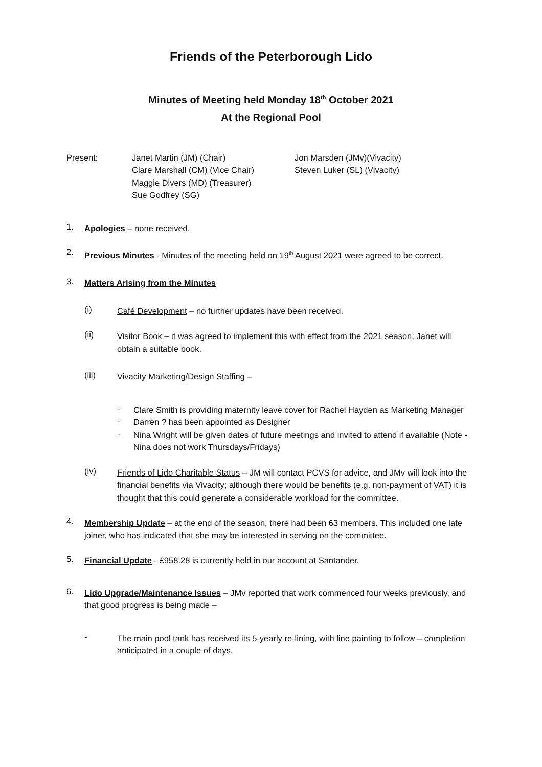Friends of the Peterborough Lido
Minutes of Meeting held Monday 18<sup>th</sup> October 2021
At the Regional Pool
Present: Janet Martin (JM) (Chair)
Clare Marshall (CM) (Vice Chair)
Maggie Divers (MD) (Treasurer)
Sue Godfrey (SG)
Jon Marsden (JMv)(Vivacity)
Steven Luker (SL) (Vivacity)
1.
Apologies – none received.
2.
Previous Minutes - Minutes of the meeting held on 19<sup>th</sup> August 2021 were agreed to be correct.
3.
Matters Arising from the Minutes
(i)
Café Development – no further updates have been received.
(ii)
Visitor Book – it was agreed to implement this with effect from the 2021 season; Janet will obtain a suitable book.
(iii)
Vivacity Marketing/Design Staffing –
-
Clare Smith is providing maternity leave cover for Rachel Hayden as Marketing Manager
-
Darren ? has been appointed as Designer
-
Nina Wright will be given dates of future meetings and invited to attend if available (Note - Nina does not work Thursdays/Fridays)
(iv)
Friends of Lido Charitable Status – JM will contact PCVS for advice, and JMv will look into the financial benefits via Vivacity; although there would be benefits (e.g. non-payment of VAT) it is thought that this could generate a considerable workload for the committee.
4.
Membership Update – at the end of the season, there had been 63 members. This included one late joiner, who has indicated that she may be interested in serving on the committee.
5.
Financial Update - £958.28 is currently held in our account at Santander.
6.
Lido Upgrade/Maintenance Issues – JMv reported that work commenced four weeks previously, and that good progress is being made –
-
The main pool tank has received its 5-yearly re-lining, with line painting to follow – completion anticipated in a couple of days.